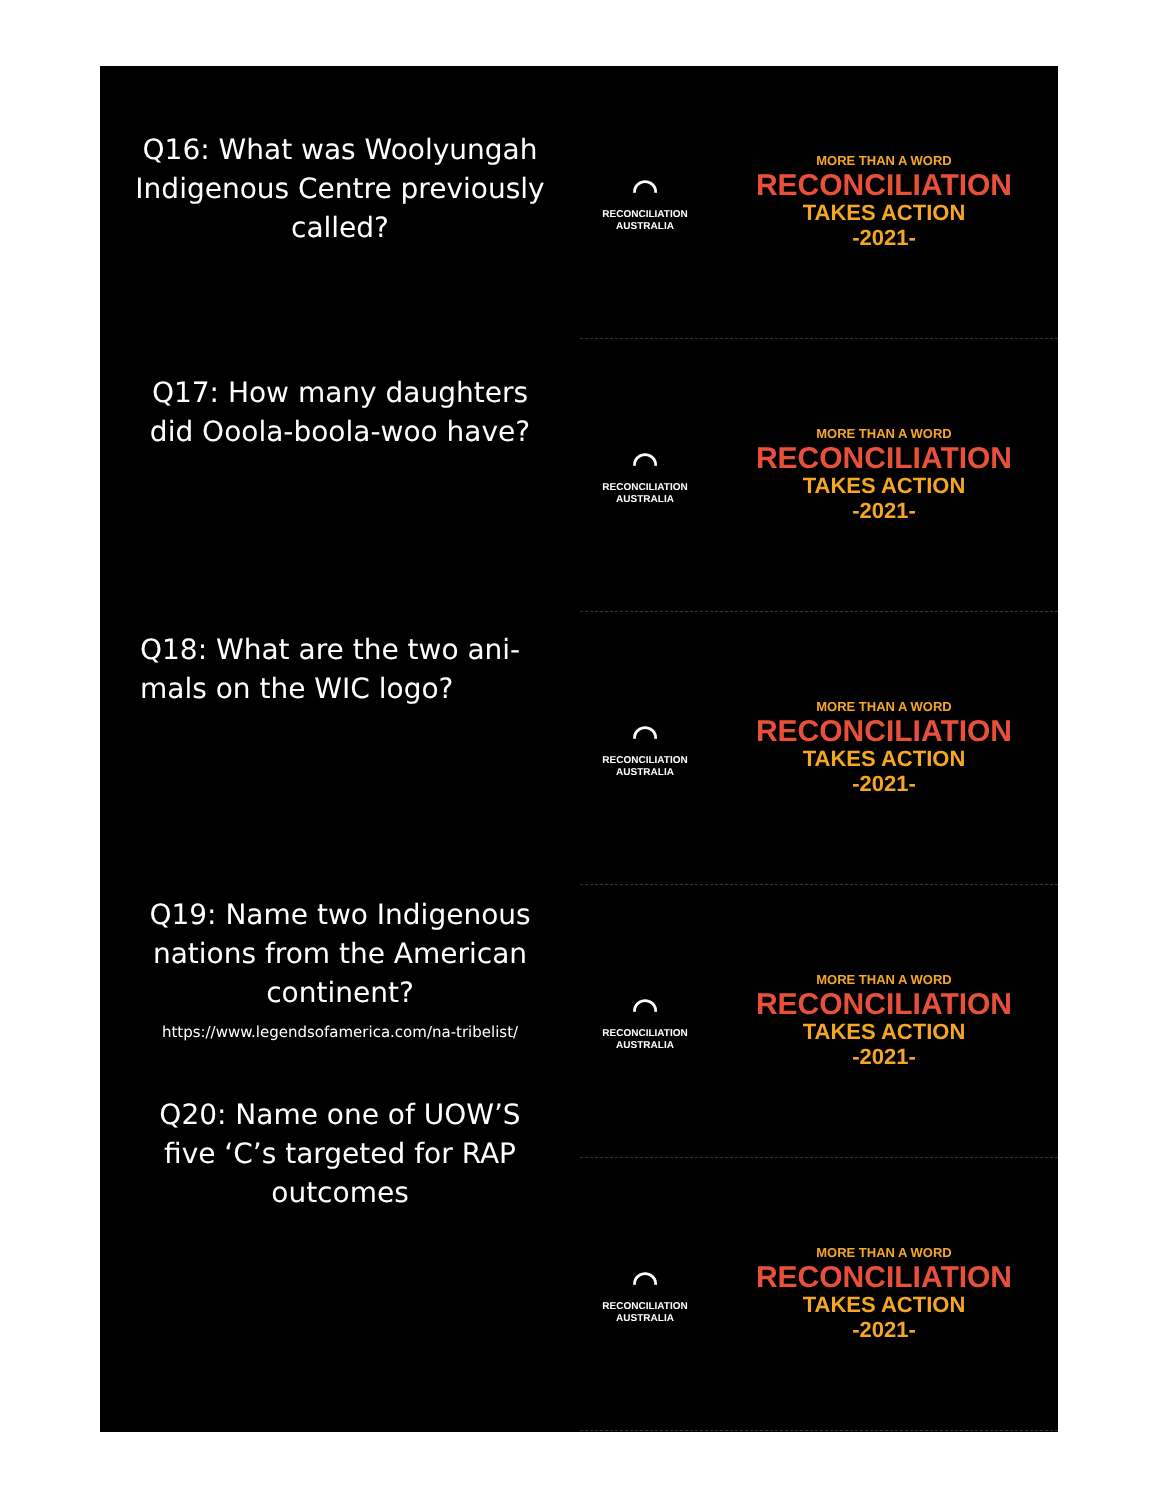Q16: What was Woolyungah Indigenous Centre previously called?
Q17: How many daughters did Ooola-boola-woo have?
Q18: What are the two ani-mals on the WIC logo?
Q19: Name two Indigenous nations from the American continent?
https://www.legendsofamerica.com/na-tribelist/
Q20: Name one of UOW’S five ‘C’s targeted for RAP outcomes
◠
RECONCILIATION
AUSTRALIA
MORE THAN A WORD
RECONCILIATION
TAKES ACTION
-2021-
◠
RECONCILIATION
AUSTRALIA
MORE THAN A WORD
RECONCILIATION
TAKES ACTION
-2021-
◠
RECONCILIATION
AUSTRALIA
MORE THAN A WORD
RECONCILIATION
TAKES ACTION
-2021-
◠
RECONCILIATION
AUSTRALIA
MORE THAN A WORD
RECONCILIATION
TAKES ACTION
-2021-
◠
RECONCILIATION
AUSTRALIA
MORE THAN A WORD
RECONCILIATION
TAKES ACTION
-2021-